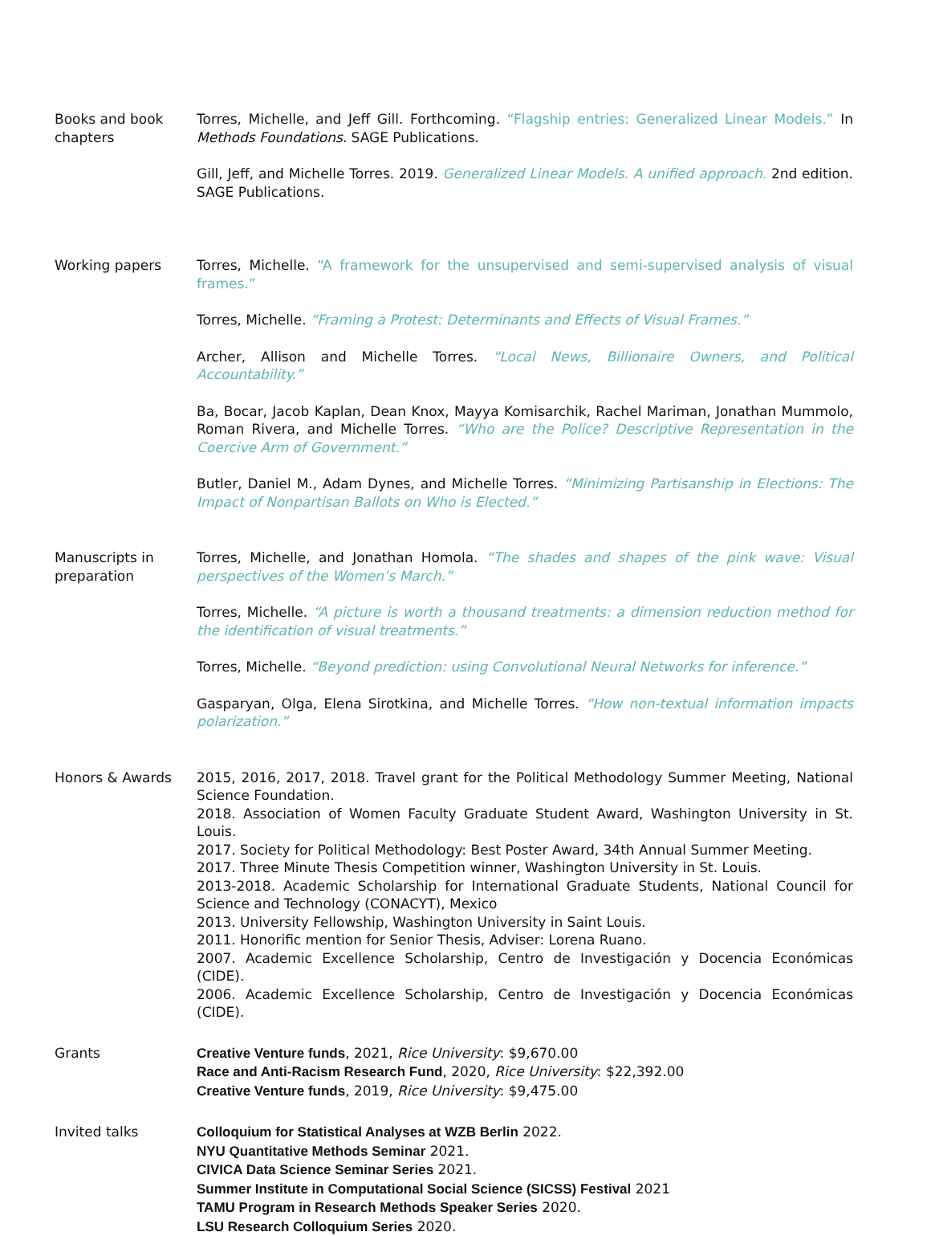Books and book chapters
Torres, Michelle, and Jeff Gill. Forthcoming. “Flagship entries: Generalized Linear Models.” In Methods Foundations. SAGE Publications.
Gill, Jeff, and Michelle Torres. 2019. Generalized Linear Models. A unified approach. 2nd edition. SAGE Publications.
Working papers Torres, Michelle. “A framework for the unsupervised and semi-supervised analysis of visual frames.”
Torres, Michelle. “Framing a Protest: Determinants and Effects of Visual Frames.”
Archer, Allison and Michelle Torres. “Local News, Billionaire Owners, and Political Accountability.”
Ba, Bocar, Jacob Kaplan, Dean Knox, Mayya Komisarchik, Rachel Mariman, Jonathan Mummolo, Roman Rivera, and Michelle Torres. “Who are the Police? Descriptive Representation in the Coercive Arm of Government.”
Butler, Daniel M., Adam Dynes, and Michelle Torres. “Minimizing Partisanship in Elections: The Impact of Nonpartisan Ballots on Who is Elected.”
Manuscripts in preparation
Torres, Michelle, and Jonathan Homola. “The shades and shapes of the pink wave: Visual perspectives of the Women’s March.”
Torres, Michelle. “A picture is worth a thousand treatments: a dimension reduction method for the identification of visual treatments.”
Torres, Michelle. “Beyond prediction: using Convolutional Neural Networks for inference.”
Gasparyan, Olga, Elena Sirotkina, and Michelle Torres. “How non-textual information impacts polarization.”
Honors & Awards 2015, 2016, 2017, 2018. Travel grant for the Political Methodology Summer Meeting, National Science Foundation.
2018. Association of Women Faculty Graduate Student Award, Washington University in St. Louis.
2017. Society for Political Methodology: Best Poster Award, 34th Annual Summer Meeting.
2017. Three Minute Thesis Competition winner, Washington University in St. Louis.
2013-2018. Academic Scholarship for International Graduate Students, National Council for Science and Technology (CONACYT), Mexico
2013. University Fellowship, Washington University in Saint Louis.
2011. Honorific mention for Senior Thesis, Adviser: Lorena Ruano.
2007. Academic Excellence Scholarship, Centro de Investigación y Docencia Económicas (CIDE).
2006. Academic Excellence Scholarship, Centro de Investigación y Docencia Económicas (CIDE).
Grants Creative Venture funds, 2021, Rice University: $9,670.00
Race and Anti-Racism Research Fund, 2020, Rice University: $22,392.00
Creative Venture funds, 2019, Rice University: $9,475.00
Invited talks Colloquium for Statistical Analyses at WZB Berlin 2022.
NYU Quantitative Methods Seminar 2021.
CIVICA Data Science Seminar Series 2021.
Summer Institute in Computational Social Science (SICSS) Festival 2021
TAMU Program in Research Methods Speaker Series 2020.
LSU Research Colloquium Series 2020.